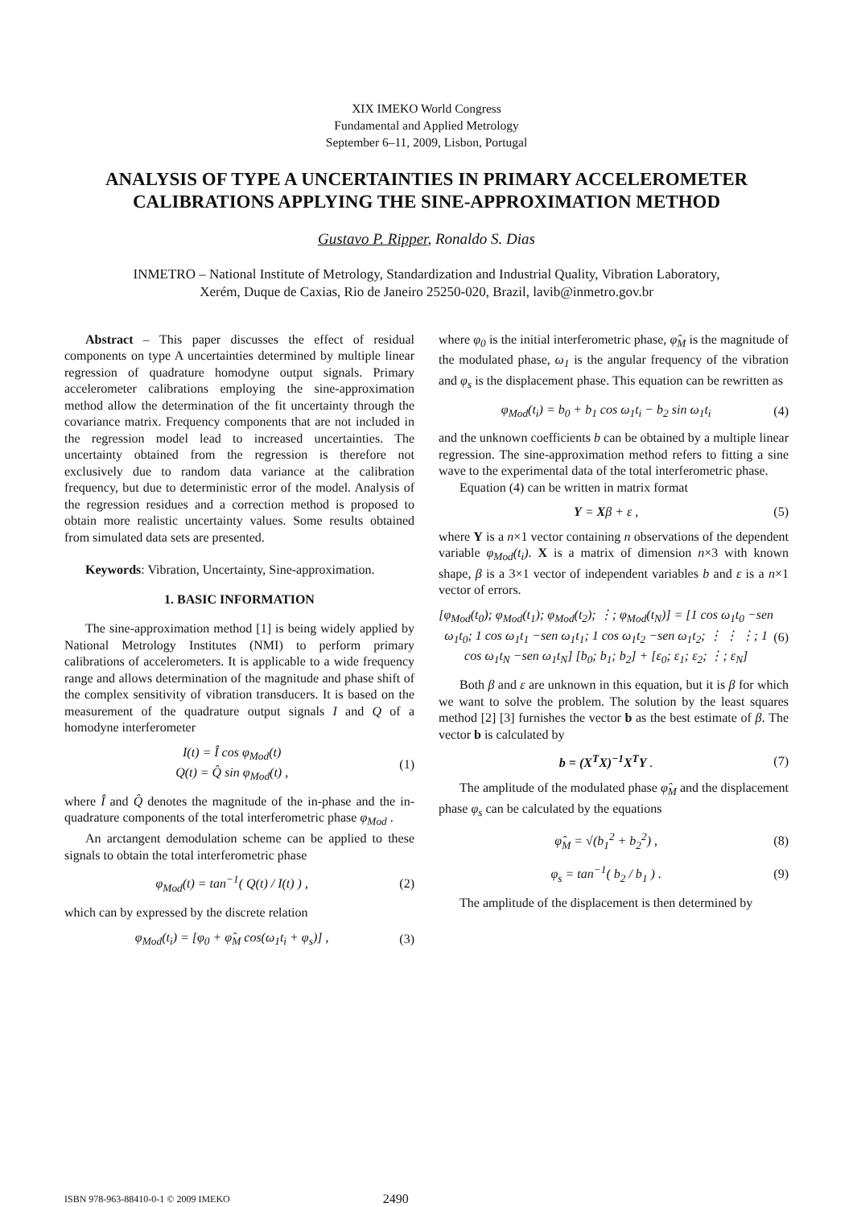XIX IMEKO World Congress
Fundamental and Applied Metrology
September 6–11, 2009, Lisbon, Portugal
ANALYSIS OF TYPE A UNCERTAINTIES IN PRIMARY ACCELEROMETER CALIBRATIONS APPLYING THE SINE-APPROXIMATION METHOD
Gustavo P. Ripper, Ronaldo S. Dias
INMETRO – National Institute of Metrology, Standardization and Industrial Quality, Vibration Laboratory,
Xerém, Duque de Caxias, Rio de Janeiro 25250-020, Brazil, lavib@inmetro.gov.br
Abstract – This paper discusses the effect of residual components on type A uncertainties determined by multiple linear regression of quadrature homodyne output signals. Primary accelerometer calibrations employing the sine-approximation method allow the determination of the fit uncertainty through the covariance matrix. Frequency components that are not included in the regression model lead to increased uncertainties. The uncertainty obtained from the regression is therefore not exclusively due to random data variance at the calibration frequency, but due to deterministic error of the model. Analysis of the regression residues and a correction method is proposed to obtain more realistic uncertainty values. Some results obtained from simulated data sets are presented.
Keywords: Vibration, Uncertainty, Sine-approximation.
1. BASIC INFORMATION
The sine-approximation method [1] is being widely applied by National Metrology Institutes (NMI) to perform primary calibrations of accelerometers. It is applicable to a wide frequency range and allows determination of the magnitude and phase shift of the complex sensitivity of vibration transducers. It is based on the measurement of the quadrature output signals I and Q of a homodyne interferometer
I(t) = Î cos φ<sub>Mod</sub>(t)
Q(t) = Q̂ sin φ<sub>Mod</sub>(t) , (1)
where Î and Q̂ denotes the magnitude of the in-phase and the in-quadrature components of the total interferometric phase φ<sub>Mod</sub> .
An arctangent demodulation scheme can be applied to these signals to obtain the total interferometric phase
φ<sub>Mod</sub>(t) = tan<sup>−1</sup>( Q(t) / I(t) ) , (2)
which can by expressed by the discrete relation
φ<sub>Mod</sub>(t<sub>i</sub>) = [φ<sub>0</sub> + φ̂<sub>M</sub> cos(ω<sub>1</sub>t<sub>i</sub> + φ<sub>s</sub>)] , (3)
where φ<sub>0</sub> is the initial interferometric phase, φ̂<sub>M</sub> is the magnitude of the modulated phase, ω<sub>1</sub> is the angular frequency of the vibration and φ<sub>s</sub> is the displacement phase. This equation can be rewritten as
φ<sub>Mod</sub>(t<sub>i</sub>) = b<sub>0</sub> + b<sub>1</sub> cos ω<sub>1</sub>t<sub>i</sub> − b<sub>2</sub> sin ω<sub>1</sub>t<sub>i</sub> (4)
and the unknown coefficients b can be obtained by a multiple linear regression. The sine-approximation method refers to fitting a sine wave to the experimental data of the total interferometric phase.
Equation (4) can be written in matrix format
Y = Xβ + ε , (5)
where Y is a n×1 vector containing n observations of the dependent variable φ<sub>Mod</sub>(t<sub>i</sub>). X is a matrix of dimension n×3 with known shape, β is a 3×1 vector of independent variables b and ε is a n×1 vector of errors.
[φ<sub>Mod</sub>(t<sub>0</sub>); φ<sub>Mod</sub>(t<sub>1</sub>); φ<sub>Mod</sub>(t<sub>2</sub>); ⋮; φ<sub>Mod</sub>(t<sub>N</sub>)] = [1 cos ω<sub>1</sub>t<sub>0</sub> −sen ω<sub>1</sub>t<sub>0</sub>; 1 cos ω<sub>1</sub>t<sub>1</sub> −sen ω<sub>1</sub>t<sub>1</sub>; 1 cos ω<sub>1</sub>t<sub>2</sub> −sen ω<sub>1</sub>t<sub>2</sub>; ⋮ ⋮ ⋮; 1 cos ω<sub>1</sub>t<sub>N</sub> −sen ω<sub>1</sub>t<sub>N</sub>] [b<sub>0</sub>; b<sub>1</sub>; b<sub>2</sub>] + [ε<sub>0</sub>; ε<sub>1</sub>; ε<sub>2</sub>; ⋮; ε<sub>N</sub>] (6)
Both β and ε are unknown in this equation, but it is β for which we want to solve the problem. The solution by the least squares method [2] [3] furnishes the vector b as the best estimate of β. The vector b is calculated by
b = (X<sup>T</sup>X)<sup>−1</sup>X<sup>T</sup>Y . (7)
The amplitude of the modulated phase φ̂<sub>M</sub> and the displacement phase φ<sub>s</sub> can be calculated by the equations
φ̂<sub>M</sub> = √(b<sub>1</sub><sup>2</sup> + b<sub>2</sub><sup>2</sup>) , (8)
φ<sub>s</sub> = tan<sup>−1</sup>( b<sub>2</sub> / b<sub>1</sub> ) . (9)
The amplitude of the displacement is then determined by
ISBN 978-963-88410-0-1 © 2009 IMEKO 2490